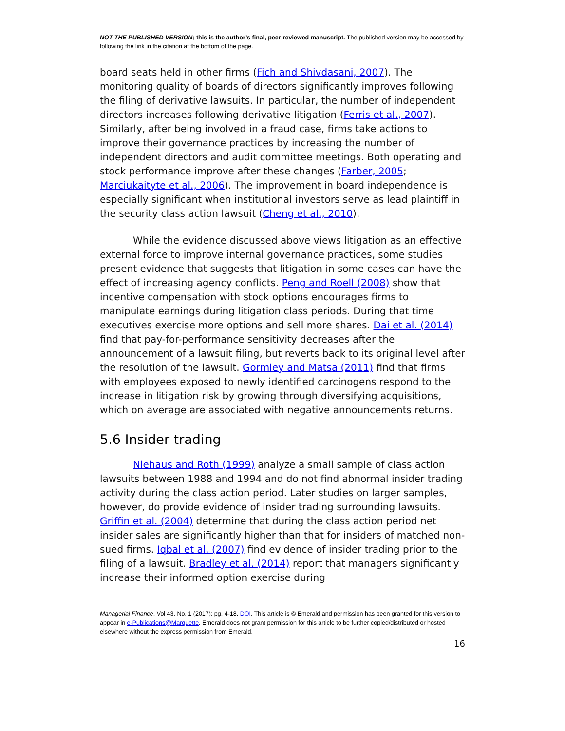NOT THE PUBLISHED VERSION; this is the author’s final, peer-reviewed manuscript. The published version may be accessed by following the link in the citation at the bottom of the page.
board seats held in other firms (Fich and Shivdasani, 2007). The monitoring quality of boards of directors significantly improves following the filing of derivative lawsuits. In particular, the number of independent directors increases following derivative litigation (Ferris et al., 2007). Similarly, after being involved in a fraud case, firms take actions to improve their governance practices by increasing the number of independent directors and audit committee meetings. Both operating and stock performance improve after these changes (Farber, 2005; Marciukaityte et al., 2006). The improvement in board independence is especially significant when institutional investors serve as lead plaintiff in the security class action lawsuit (Cheng et al., 2010).
While the evidence discussed above views litigation as an effective external force to improve internal governance practices, some studies present evidence that suggests that litigation in some cases can have the effect of increasing agency conflicts. Peng and Roell (2008) show that incentive compensation with stock options encourages firms to manipulate earnings during litigation class periods. During that time executives exercise more options and sell more shares. Dai et al. (2014) find that pay-for-performance sensitivity decreases after the announcement of a lawsuit filing, but reverts back to its original level after the resolution of the lawsuit. Gormley and Matsa (2011) find that firms with employees exposed to newly identified carcinogens respond to the increase in litigation risk by growing through diversifying acquisitions, which on average are associated with negative announcements returns.
5.6 Insider trading
Niehaus and Roth (1999) analyze a small sample of class action lawsuits between 1988 and 1994 and do not find abnormal insider trading activity during the class action period. Later studies on larger samples, however, do provide evidence of insider trading surrounding lawsuits. Griffin et al. (2004) determine that during the class action period net insider sales are significantly higher than that for insiders of matched non-sued firms. Iqbal et al. (2007) find evidence of insider trading prior to the filing of a lawsuit. Bradley et al. (2014) report that managers significantly increase their informed option exercise during
Managerial Finance, Vol 43, No. 1 (2017): pg. 4-18. DOI. This article is © Emerald and permission has been granted for this version to appear in e-Publications@Marquette. Emerald does not grant permission for this article to be further copied/distributed or hosted elsewhere without the express permission from Emerald.
16